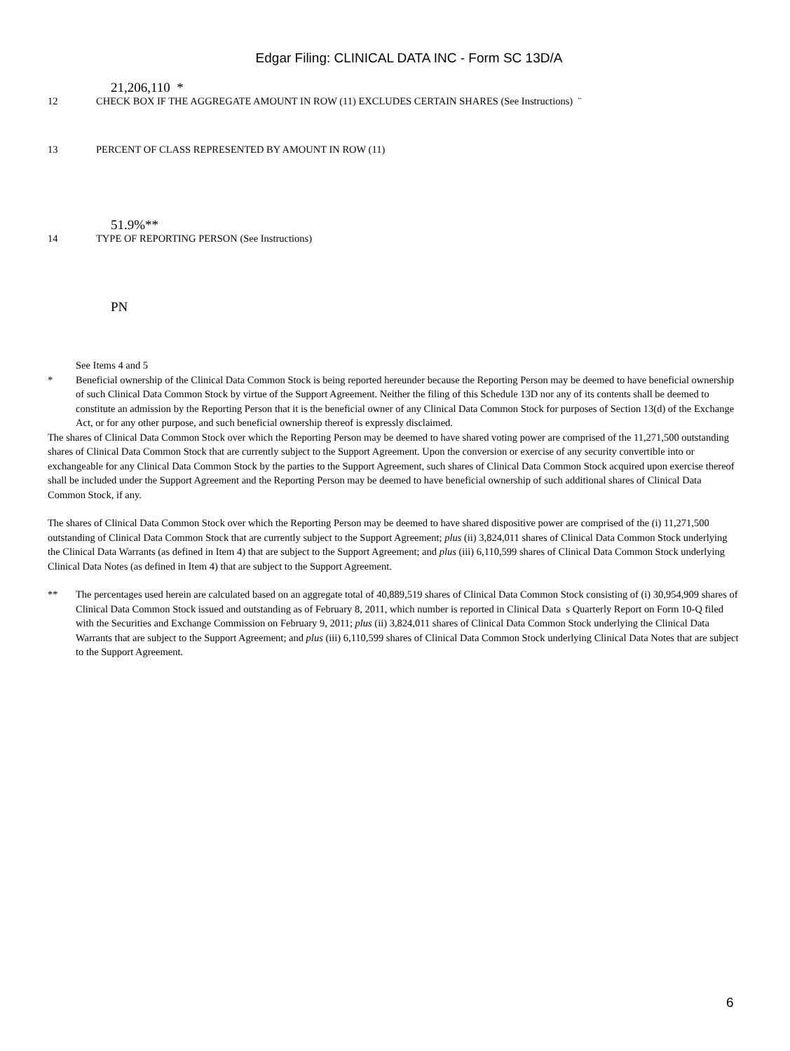Edgar Filing: CLINICAL DATA INC - Form SC 13D/A
21,206,110 *
12 CHECK BOX IF THE AGGREGATE AMOUNT IN ROW (11) EXCLUDES CERTAIN SHARES (See Instructions) ¨
13 PERCENT OF CLASS REPRESENTED BY AMOUNT IN ROW (11)
51.9%**
14 TYPE OF REPORTING PERSON (See Instructions)
PN
See Items 4 and 5
* Beneficial ownership of the Clinical Data Common Stock is being reported hereunder because the Reporting Person may be deemed to have beneficial ownership of such Clinical Data Common Stock by virtue of the Support Agreement. Neither the filing of this Schedule 13D nor any of its contents shall be deemed to constitute an admission by the Reporting Person that it is the beneficial owner of any Clinical Data Common Stock for purposes of Section 13(d) of the Exchange Act, or for any other purpose, and such beneficial ownership thereof is expressly disclaimed.
The shares of Clinical Data Common Stock over which the Reporting Person may be deemed to have shared voting power are comprised of the 11,271,500 outstanding shares of Clinical Data Common Stock that are currently subject to the Support Agreement. Upon the conversion or exercise of any security convertible into or exchangeable for any Clinical Data Common Stock by the parties to the Support Agreement, such shares of Clinical Data Common Stock acquired upon exercise thereof shall be included under the Support Agreement and the Reporting Person may be deemed to have beneficial ownership of such additional shares of Clinical Data Common Stock, if any.
The shares of Clinical Data Common Stock over which the Reporting Person may be deemed to have shared dispositive power are comprised of the (i) 11,271,500 outstanding of Clinical Data Common Stock that are currently subject to the Support Agreement; plus (ii) 3,824,011 shares of Clinical Data Common Stock underlying the Clinical Data Warrants (as defined in Item 4) that are subject to the Support Agreement; and plus (iii) 6,110,599 shares of Clinical Data Common Stock underlying Clinical Data Notes (as defined in Item 4) that are subject to the Support Agreement.
** The percentages used herein are calculated based on an aggregate total of 40,889,519 shares of Clinical Data Common Stock consisting of (i) 30,954,909 shares of Clinical Data Common Stock issued and outstanding as of February 8, 2011, which number is reported in Clinical Data s Quarterly Report on Form 10-Q filed with the Securities and Exchange Commission on February 9, 2011; plus (ii) 3,824,011 shares of Clinical Data Common Stock underlying the Clinical Data Warrants that are subject to the Support Agreement; and plus (iii) 6,110,599 shares of Clinical Data Common Stock underlying Clinical Data Notes that are subject to the Support Agreement.
6